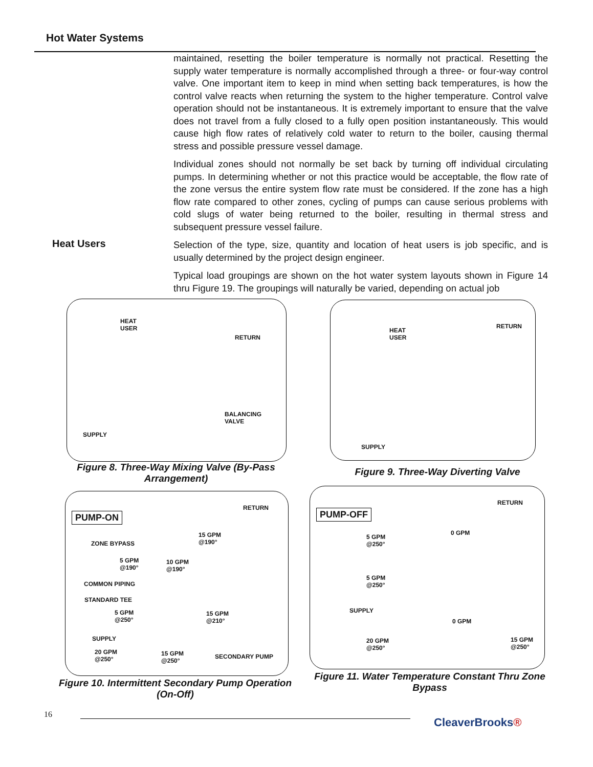Hot Water Systems
maintained, resetting the boiler temperature is normally not practical. Resetting the supply water temperature is normally accomplished through a three- or four-way control valve. One important item to keep in mind when setting back temperatures, is how the control valve reacts when returning the system to the higher temperature. Control valve operation should not be instantaneous. It is extremely important to ensure that the valve does not travel from a fully closed to a fully open position instantaneously. This would cause high flow rates of relatively cold water to return to the boiler, causing thermal stress and possible pressure vessel damage.
Individual zones should not normally be set back by turning off individual circulating pumps. In determining whether or not this practice would be acceptable, the flow rate of the zone versus the entire system flow rate must be considered. If the zone has a high flow rate compared to other zones, cycling of pumps can cause serious problems with cold slugs of water being returned to the boiler, resulting in thermal stress and subsequent pressure vessel failure.
Selection of the type, size, quantity and location of heat users is job specific, and is usually determined by the project design engineer.
Typical load groupings are shown on the hot water system layouts shown in Figure 14 thru Figure 19. The groupings will naturally be varied, depending on actual job
Heat Users
HEAT
USER
RETURN
BALANCING
VALVE
SUPPLY
Figure 8. Three-Way Mixing Valve (By-Pass Arrangement)
HEAT
USER
RETURN
SUPPLY
Figure 9. Three-Way Diverting Valve
PUMP-ON
RETURN
ZONE BYPASS
15 GPM
@190°
5 GPM
@190°
10 GPM
@190°
COMMON PIPING
STANDARD TEE
5 GPM
@250°
15 GPM
@210°
SUPPLY
20 GPM
@250°
15 GPM
@250°
SECONDARY PUMP
Figure 10. Intermittent Secondary Pump Operation (On-Off)
PUMP-OFF
RETURN
5 GPM
@250°
0 GPM
5 GPM
@250°
SUPPLY
0 GPM
20 GPM
@250°
15 GPM
@250°
Figure 11. Water Temperature Constant Thru Zone Bypass
16
CleaverBrooks®